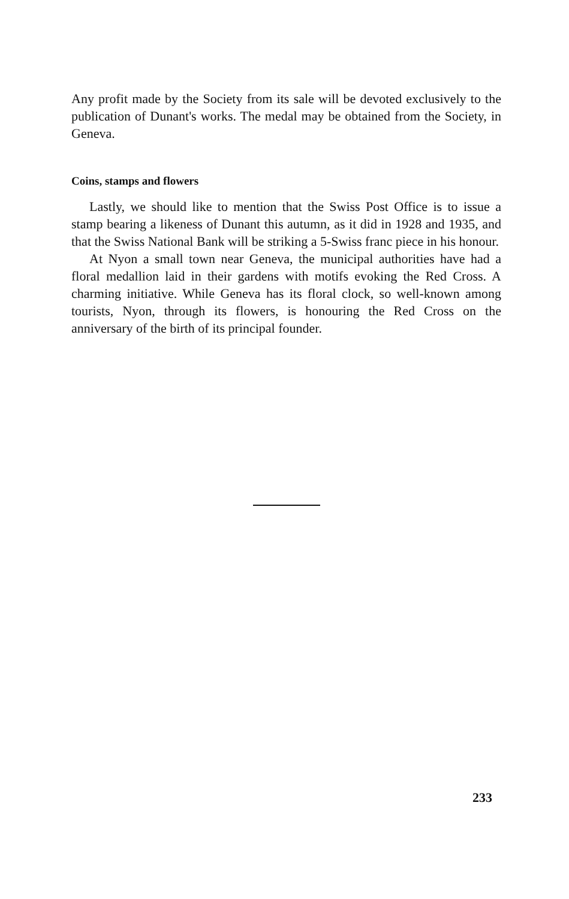Any profit made by the Society from its sale will be devoted exclusively to the publication of Dunant's works. The medal may be obtained from the Society, in Geneva.
Coins, stamps and flowers
Lastly, we should like to mention that the Swiss Post Office is to issue a stamp bearing a likeness of Dunant this autumn, as it did in 1928 and 1935, and that the Swiss National Bank will be striking a 5-Swiss franc piece in his honour.
At Nyon a small town near Geneva, the municipal authorities have had a floral medallion laid in their gardens with motifs evoking the Red Cross. A charming initiative. While Geneva has its floral clock, so well-known among tourists, Nyon, through its flowers, is honouring the Red Cross on the anniversary of the birth of its principal founder.
233